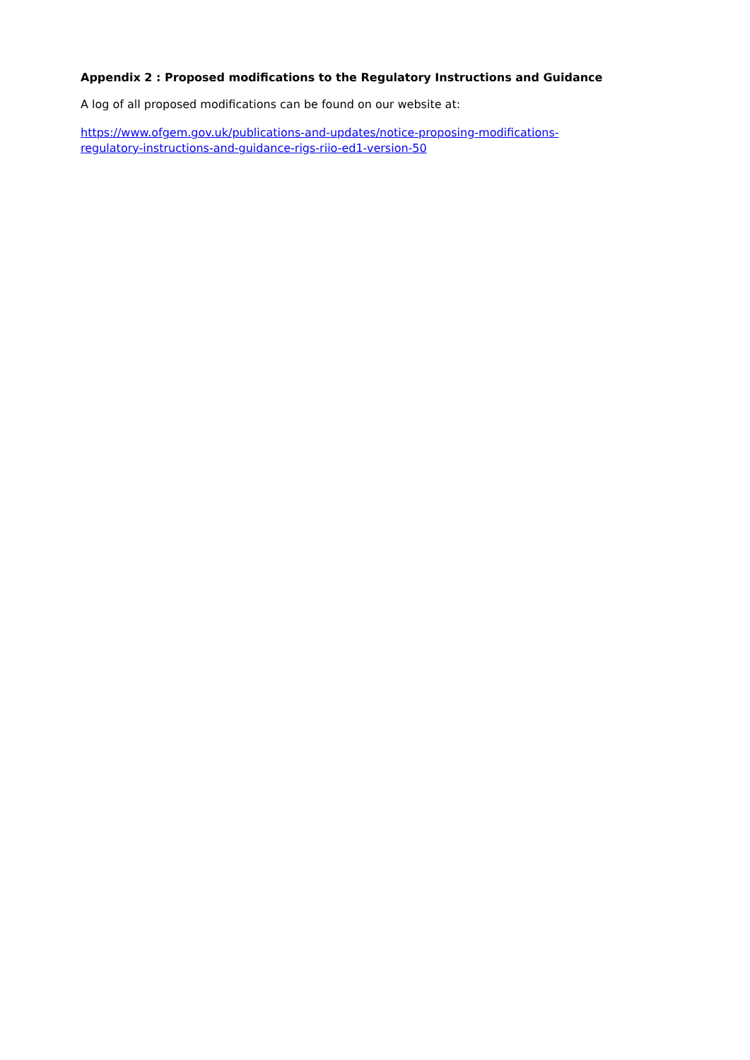Appendix 2 : Proposed modifications to the Regulatory Instructions and Guidance
A log of all proposed modifications can be found on our website at:
https://www.ofgem.gov.uk/publications-and-updates/notice-proposing-modifications-
regulatory-instructions-and-guidance-rigs-riio-ed1-version-50